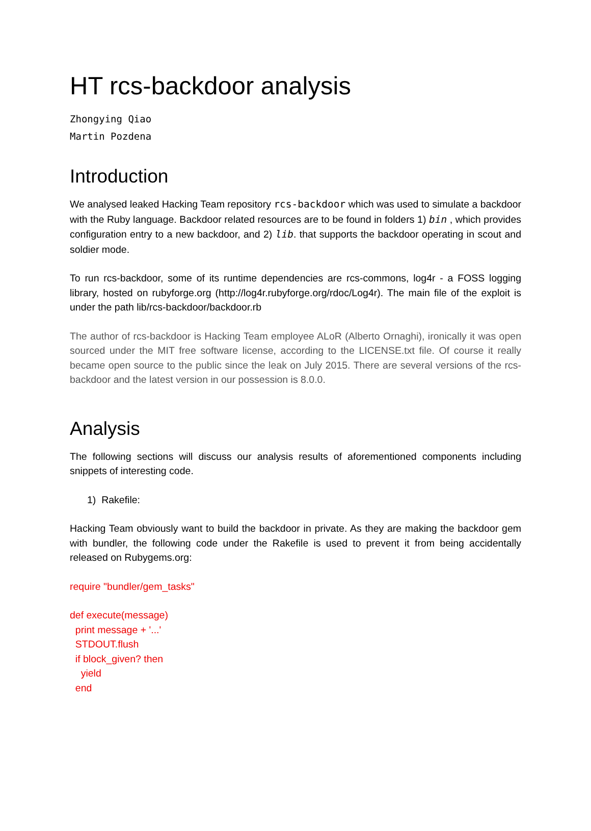HT rcs-backdoor analysis
Zhongying Qiao
Martin Pozdena
Introduction
We analysed leaked Hacking Team repository rcs-backdoor which was used to simulate a backdoor with the Ruby language. Backdoor related resources are to be found in folders 1) bin , which provides configuration entry to a new backdoor, and 2) lib. that supports the backdoor operating in scout and soldier mode.
To run rcs-backdoor, some of its runtime dependencies are rcs-commons, log4r - a FOSS logging library, hosted on rubyforge.org (http://log4r.rubyforge.org/rdoc/Log4r). The main file of the exploit is under the path lib/rcs-backdoor/backdoor.rb
The author of rcs-backdoor is Hacking Team employee ALoR (Alberto Ornaghi), ironically it was open sourced under the MIT free software license, according to the LICENSE.txt file. Of course it really became open source to the public since the leak on July 2015. There are several versions of the rcs-backdoor and the latest version in our possession is 8.0.0.
Analysis
The following sections will discuss our analysis results of aforementioned components including snippets of interesting code.
1) Rakefile:
Hacking Team obviously want to build the backdoor in private. As they are making the backdoor gem with bundler, the following code under the Rakefile is used to prevent it from being accidentally released on Rubygems.org:
require "bundler/gem_tasks"
def execute(message) print message + '...' STDOUT.flush if block_given? then yield end